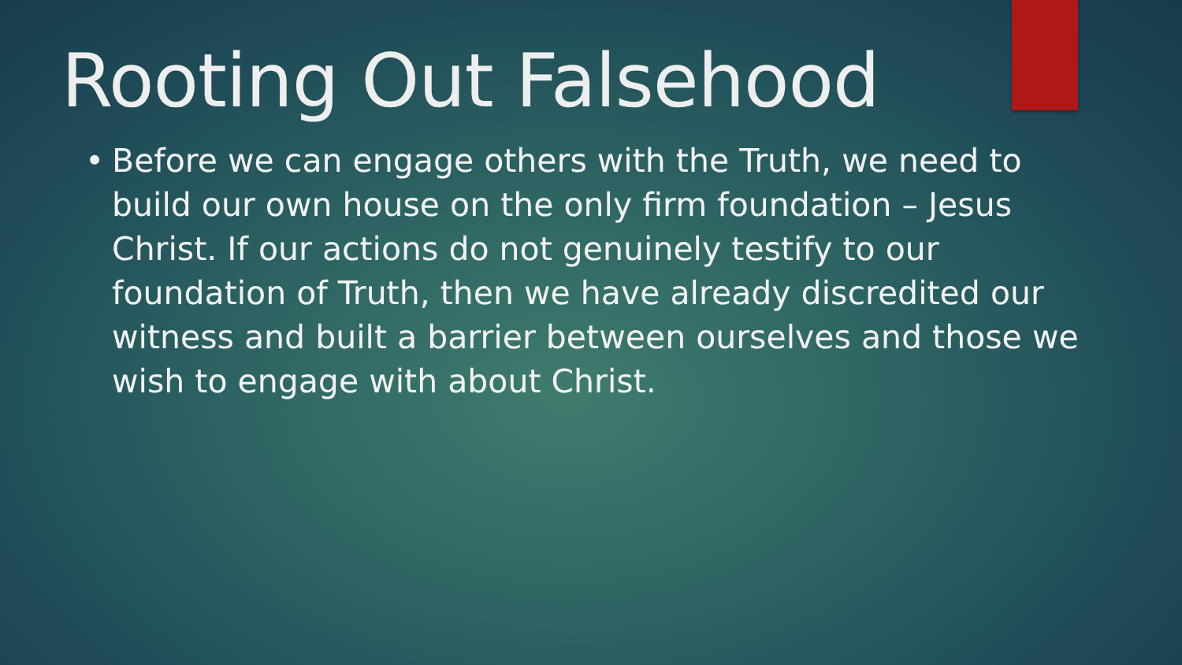Rooting Out Falsehood
• Before we can engage others with the Truth, we need to build our own house on the only firm foundation – Jesus Christ. If our actions do not genuinely testify to our foundation of Truth, then we have already discredited our witness and built a barrier between ourselves and those we wish to engage with about Christ.